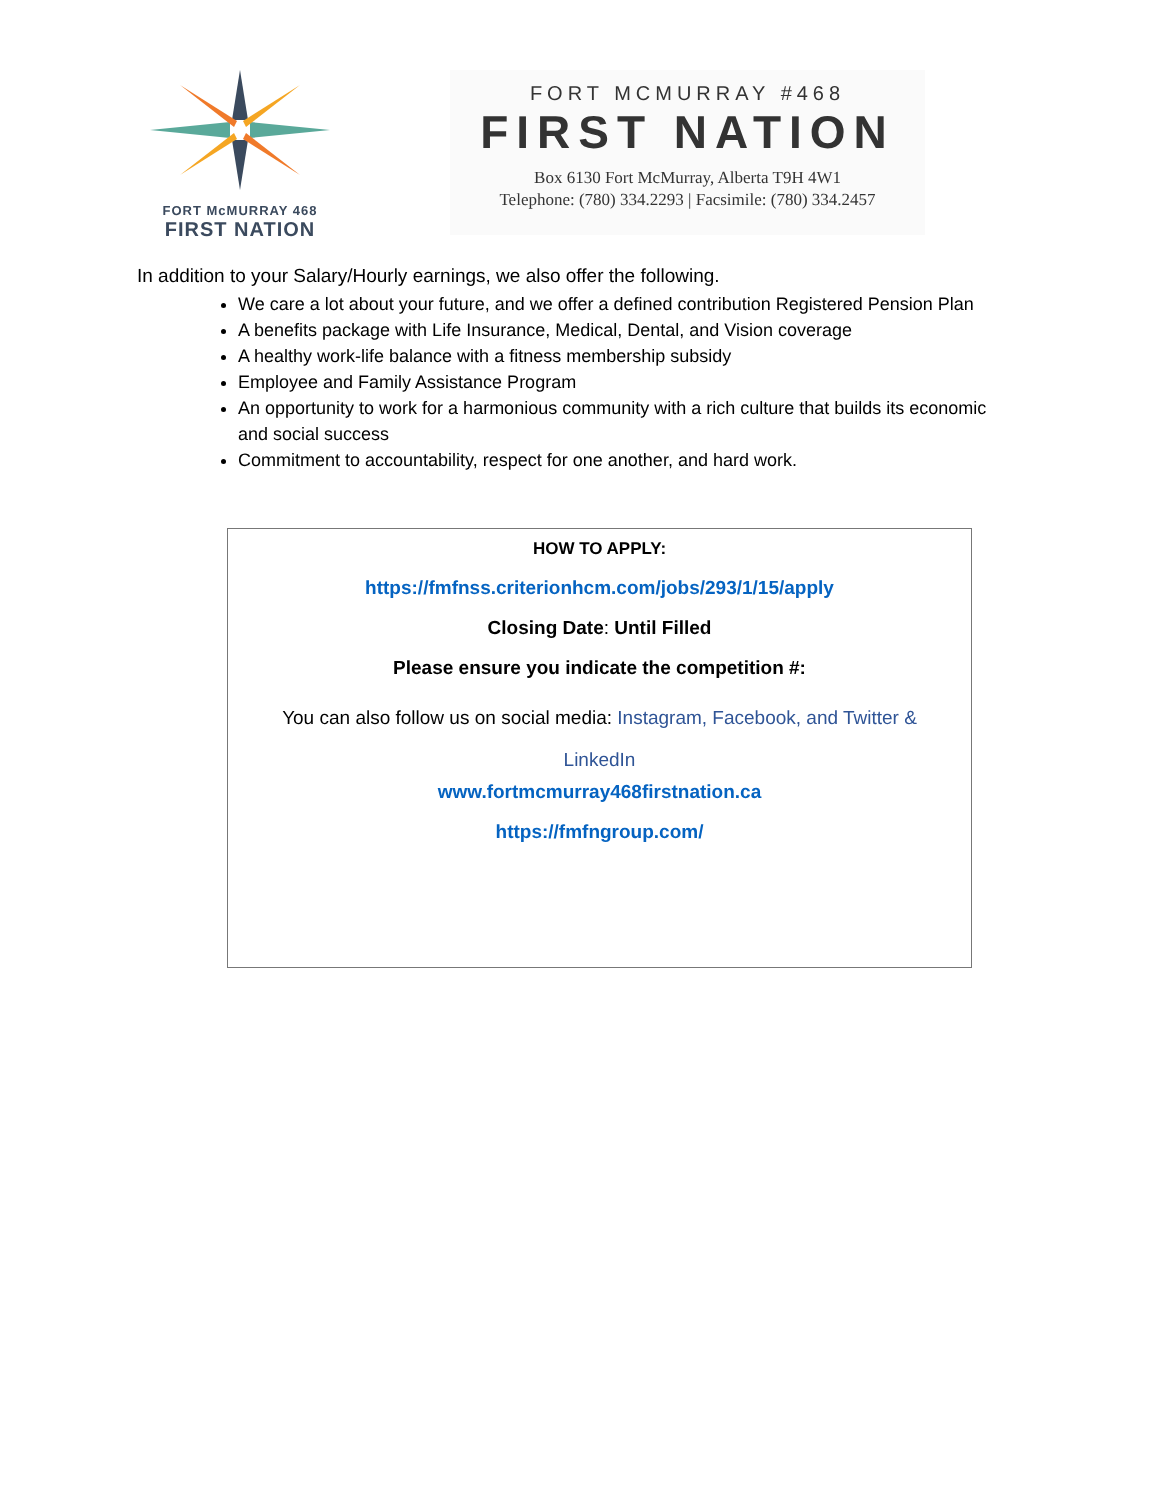FORT McMURRAY 468
FIRST NATION
FORT MCMURRAY #468
FIRST NATION
Box 6130 Fort McMurray, Alberta T9H 4W1
Telephone: (780) 334.2293 | Facsimile: (780) 334.2457
In addition to your Salary/Hourly earnings, we also offer the following.
We care a lot about your future, and we offer a defined contribution Registered Pension Plan
A benefits package with Life Insurance, Medical, Dental, and Vision coverage
A healthy work-life balance with a fitness membership subsidy
Employee and Family Assistance Program
An opportunity to work for a harmonious community with a rich culture that builds its economic and social success
Commitment to accountability, respect for one another, and hard work.
HOW TO APPLY:
https://fmfnss.criterionhcm.com/jobs/293/1/15/apply
Closing Date: Until Filled
Please ensure you indicate the competition #:
You can also follow us on social media: Instagram, Facebook, and Twitter & LinkedIn
www.fortmcmurray468firstnation.ca
https://fmfngroup.com/